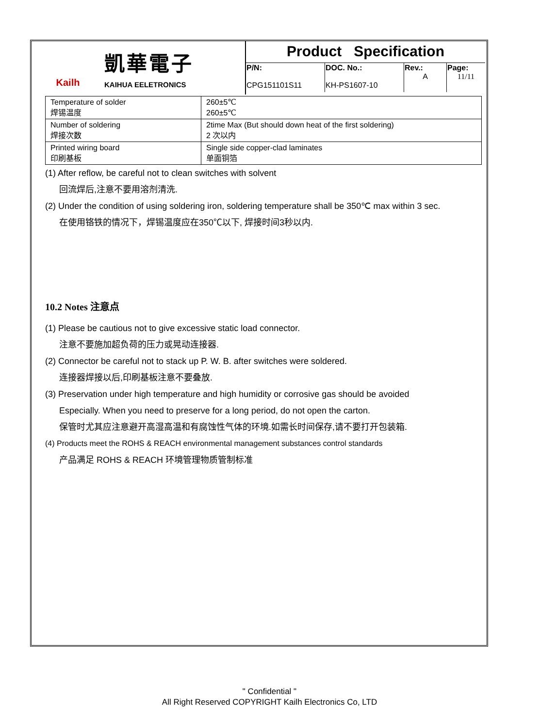Kailh
凱華電子
KAIHUA EELETRONICS
Product Specification
| P/N: CPG151101S11 | DOC. No.: KH-PS1607-10 | Rev.: A | Page: 11/11 |
| Temperature of solder 焊锡温度 | 260±5℃ 260±5℃ |
| Number of soldering 焊接次数 | 2time Max (But should down heat of the first soldering) 2 次以内 |
| Printed wiring board 印刷基板 | Single side copper-clad laminates 单面铜箔 |
(1) After reflow, be careful not to clean switches with solvent
回流焊后,注意不要用溶剂清洗.
(2) Under the condition of using soldering iron, soldering temperature shall be 350℃ max within 3 sec.
在使用铬铁的情况下，焊锡温度应在350℃以下, 焊接时间3秒以内.
10.2 Notes 注意点
(1) Please be cautious not to give excessive static load connector.
注意不要施加超负荷的压力或晃动连接器.
(2) Connector be careful not to stack up P. W. B. after switches were soldered.
连接器焊接以后,印刷基板注意不要叠放.
(3) Preservation under high temperature and high humidity or corrosive gas should be avoided
Especially. When you need to preserve for a long period, do not open the carton.
保管时尤其应注意避开高湿高温和有腐蚀性气体的环境.如需长时间保存,请不要打开包装箱.
(4) Products meet the ROHS & REACH environmental management substances control standards
产品满足 ROHS & REACH 环境管理物质管制标准
" Confidential "
All Right Reserved COPYRIGHT Kailh Electronics Co, LTD